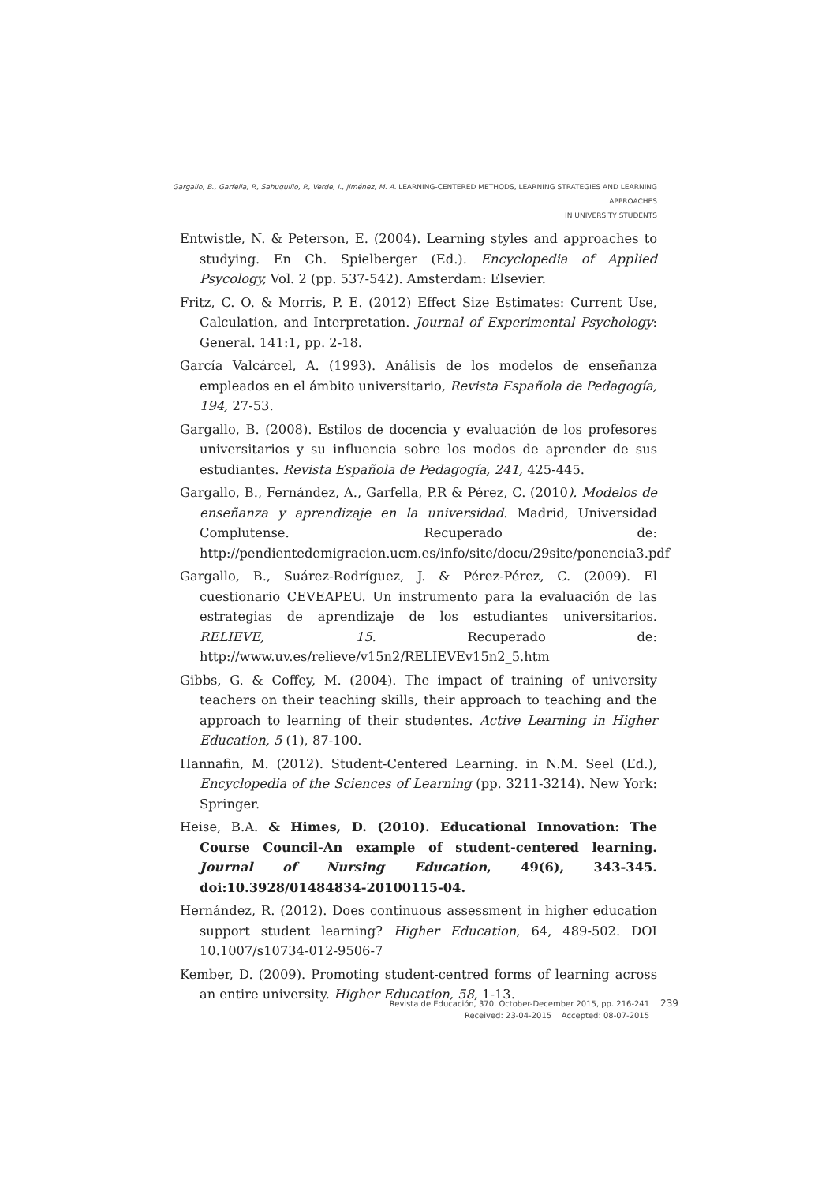Gargallo, B., Garfella, P., Sahuquillo, P., Verde, I., Jiménez, M. A. LEARNING-CENTERED METHODS, LEARNING STRATEGIES AND LEARNING APPROACHES
IN UNIVERSITY STUDENTS
Entwistle, N. & Peterson, E. (2004). Learning styles and approaches to studying. En Ch. Spielberger (Ed.). Encyclopedia of Applied Psycology, Vol. 2 (pp. 537-542). Amsterdam: Elsevier.
Fritz, C. O. & Morris, P. E. (2012) Effect Size Estimates: Current Use, Calculation, and Interpretation. Journal of Experimental Psychology: General. 141:1, pp. 2-18.
García Valcárcel, A. (1993). Análisis de los modelos de enseñanza empleados en el ámbito universitario, Revista Española de Pedagogía, 194, 27-53.
Gargallo, B. (2008). Estilos de docencia y evaluación de los profesores universitarios y su influencia sobre los modos de aprender de sus estudiantes. Revista Española de Pedagogía, 241, 425-445.
Gargallo, B., Fernández, A., Garfella, P.R & Pérez, C. (2010). Modelos de enseñanza y aprendizaje en la universidad. Madrid, Universidad Complutense. Recuperado de: http://pendientedemigracion.ucm.es/info/site/docu/29site/ponencia3.pdf
Gargallo, B., Suárez-Rodríguez, J. & Pérez-Pérez, C. (2009). El cuestionario CEVEAPEU. Un instrumento para la evaluación de las estrategias de aprendizaje de los estudiantes universitarios. RELIEVE, 15. Recuperado de: http://www.uv.es/relieve/v15n2/RELIEVEv15n2_5.htm
Gibbs, G. & Coffey, M. (2004). The impact of training of university teachers on their teaching skills, their approach to teaching and the approach to learning of their studentes. Active Learning in Higher Education, 5 (1), 87-100.
Hannafin, M. (2012). Student-Centered Learning. in N.M. Seel (Ed.), Encyclopedia of the Sciences of Learning (pp. 3211-3214). New York: Springer.
Heise, B.A. & Himes, D. (2010). Educational Innovation: The Course Council-An example of student-centered learning. Journal of Nursing Education, 49(6), 343-345. doi:10.3928/01484834-20100115-04.
Hernández, R. (2012). Does continuous assessment in higher education support student learning? Higher Education, 64, 489-502. DOI 10.1007/s10734-012-9506-7
Kember, D. (2009). Promoting student-centred forms of learning across an entire university. Higher Education, 58, 1-13.
Revista de Educación, 370. October-December 2015, pp. 216-241
Received: 23-04-2015 Accepted: 08-07-2015
239